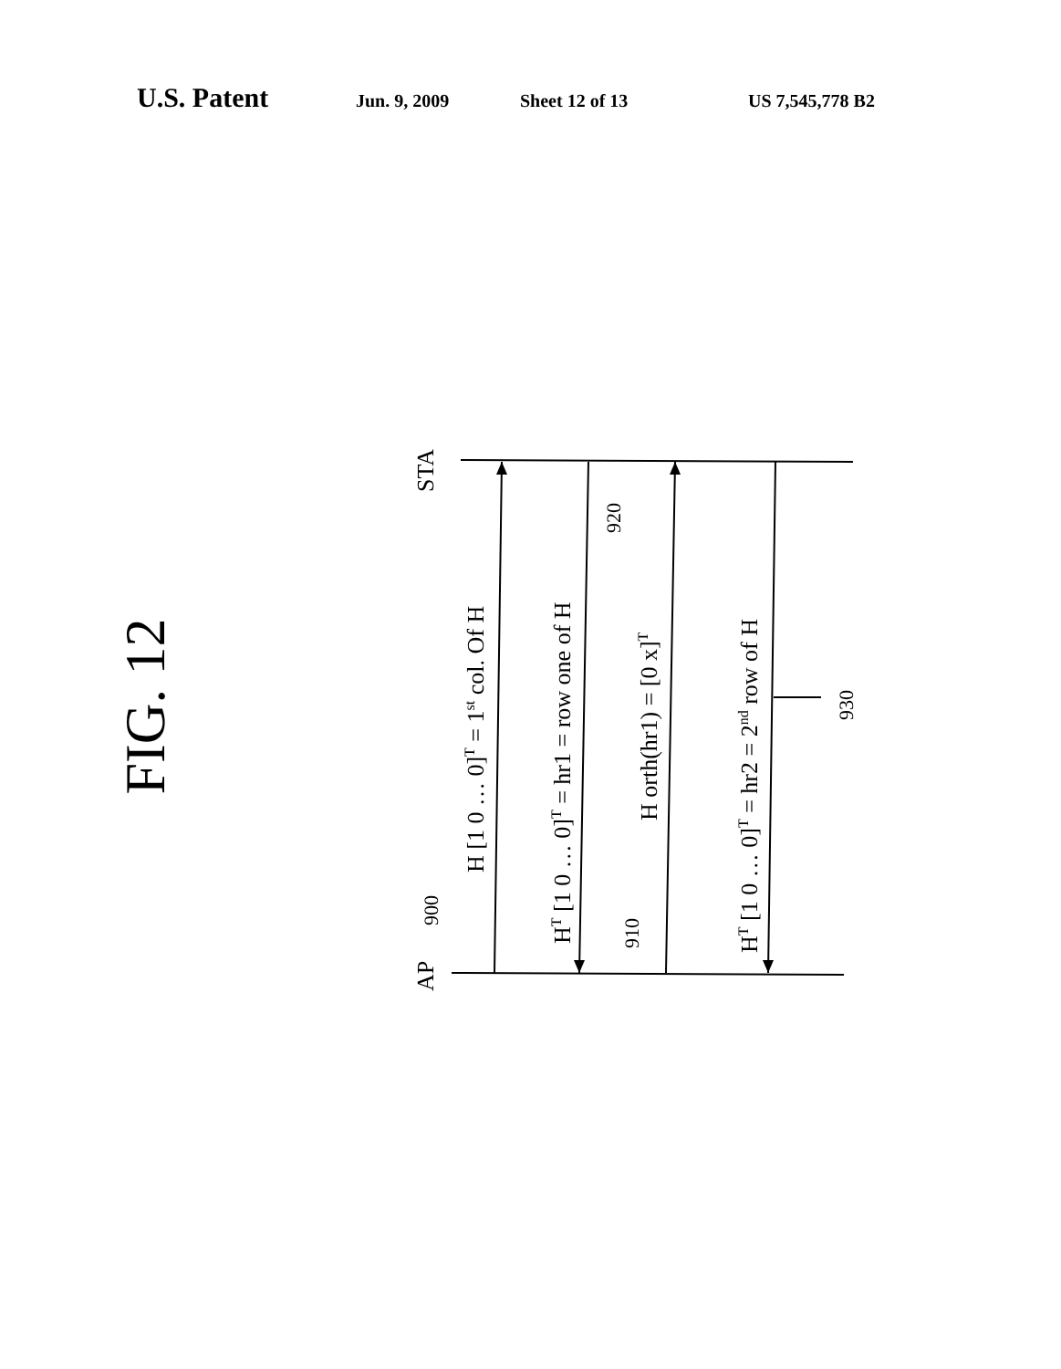U.S. Patent Jun. 9, 2009 Sheet 12 of 13 US 7,545,778 B2
FIG. 12
STA
AP
H [1 0 … 0]T = 1st col. Of H
HT [1 0 … 0]T = hr1 = row one of H
H orth(hr1) = [0 x]T
HT [1 0 … 0]T = hr2 = 2nd row of H
900
910
920
930